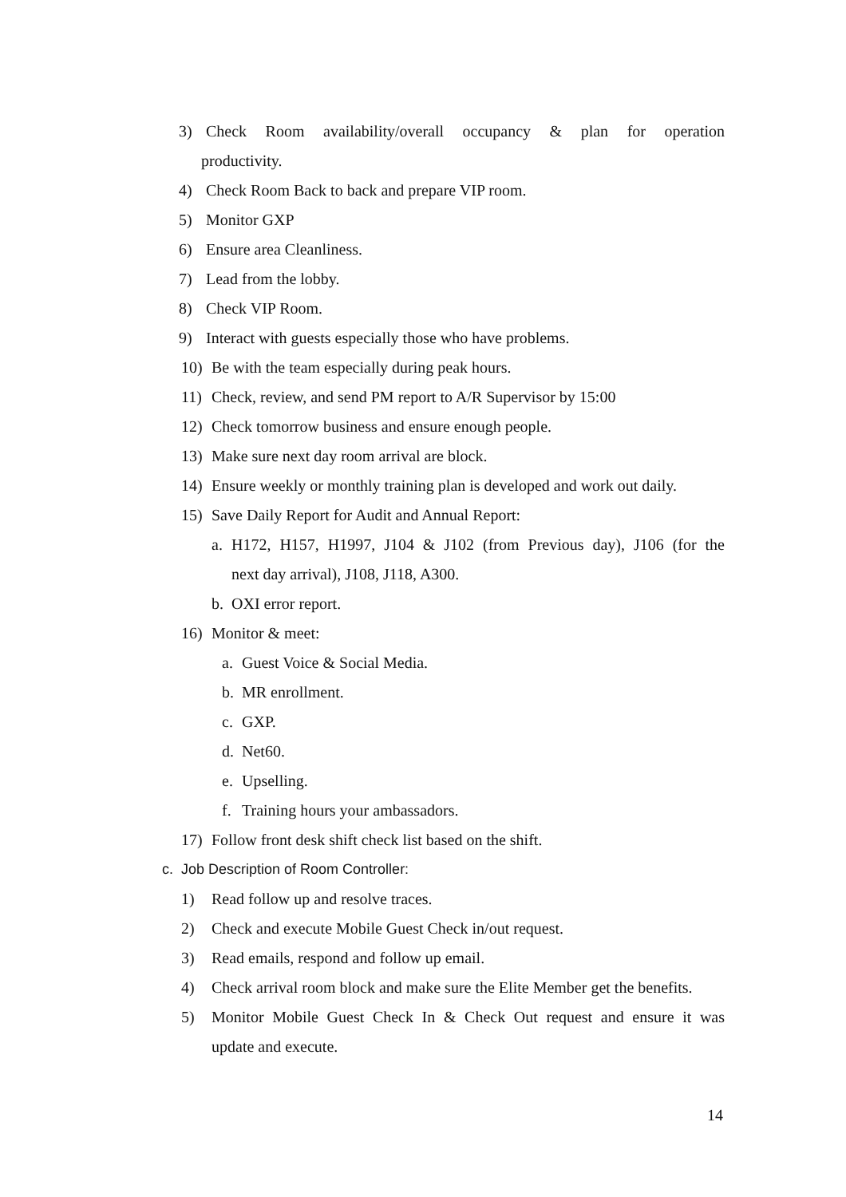3) Check Room availability/overall occupancy & plan for operation
productivity.
4) Check Room Back to back and prepare VIP room.
5) Monitor GXP
6) Ensure area Cleanliness.
7) Lead from the lobby.
8) Check VIP Room.
9) Interact with guests especially those who have problems.
10) Be with the team especially during peak hours.
11) Check, review, and send PM report to A/R Supervisor by 15:00
12) Check tomorrow business and ensure enough people.
13) Make sure next day room arrival are block.
14) Ensure weekly or monthly training plan is developed and work out daily.
15) Save Daily Report for Audit and Annual Report:
a. H172, H157, H1997, J104 & J102 (from Previous day), J106 (for the
next day arrival), J108, J118, A300.
b. OXI error report.
16) Monitor & meet:
a. Guest Voice & Social Media.
b. MR enrollment.
c. GXP.
d. Net60.
e. Upselling.
f. Training hours your ambassadors.
17) Follow front desk shift check list based on the shift.
c. Job Description of Room Controller:
1) Read follow up and resolve traces.
2) Check and execute Mobile Guest Check in/out request.
3) Read emails, respond and follow up email.
4) Check arrival room block and make sure the Elite Member get the benefits.
5) Monitor Mobile Guest Check In & Check Out request and ensure it was
update and execute.
14